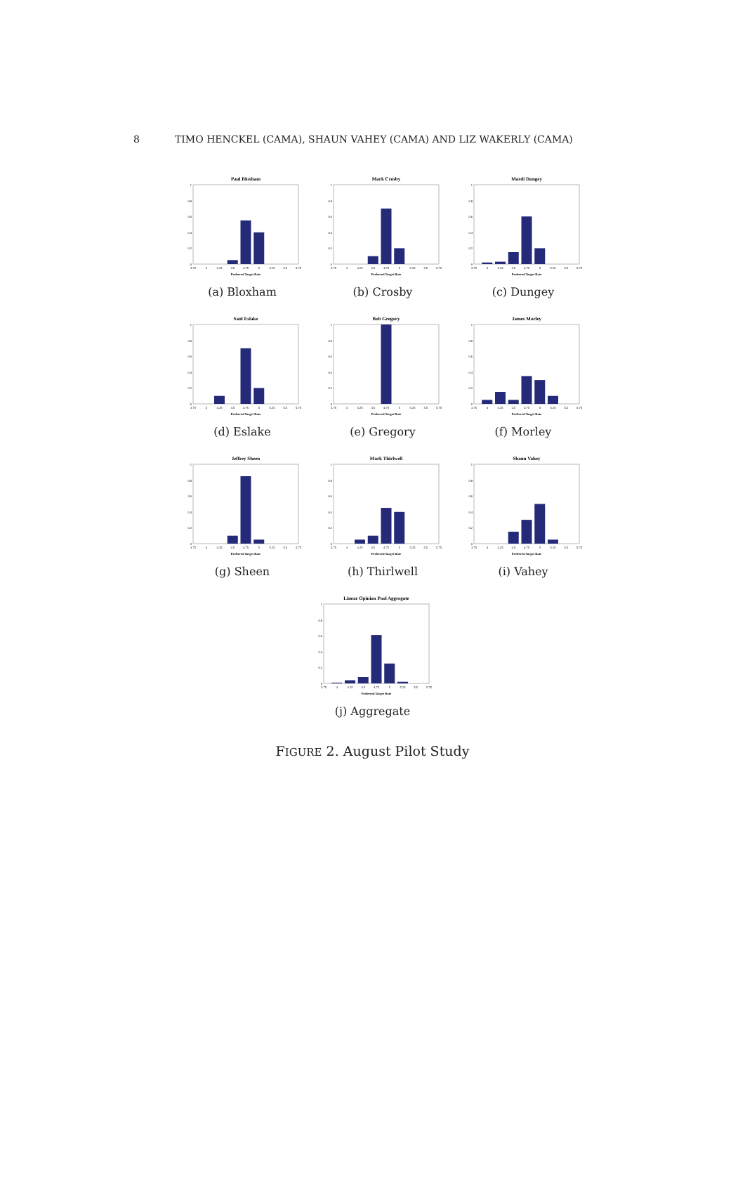8 TIMO HENCKEL (CAMA), SHAUN VAHEY (CAMA) AND LIZ WAKERLY (CAMA)
Paul Bloxham
0
0.2
0.4
0.6
0.8
1
3.75
4
4.25
4.5
4.75
5
5.25
5.5
5.75
Preferred Target Rate
(a) Bloxham
Mark Crosby
0
0.2
0.4
0.6
0.8
1
3.75
4
4.25
4.5
4.75
5
5.25
5.5
5.75
Preferred Target Rate
(b) Crosby
Mardi Dungey
0
0.2
0.4
0.6
0.8
1
3.75
4
4.25
4.5
4.75
5
5.25
5.5
5.75
Preferred Target Rate
(c) Dungey
Saul Eslake
0
0.2
0.4
0.6
0.8
1
3.75
4
4.25
4.5
4.75
5
5.25
5.5
5.75
Preferred Target Rate
(d) Eslake
Bob Gregory
0
0.2
0.4
0.6
0.8
1
3.75
4
4.25
4.5
4.75
5
5.25
5.5
5.75
Preferred Target Rate
(e) Gregory
James Morley
0
0.2
0.4
0.6
0.8
1
3.75
4
4.25
4.5
4.75
5
5.25
5.5
5.75
Preferred Target Rate
(f) Morley
Jeffrey Sheen
0
0.2
0.4
0.6
0.8
1
3.75
4
4.25
4.5
4.75
5
5.25
5.5
5.75
Preferred Target Rate
(g) Sheen
Mark Thirlwell
0
0.2
0.4
0.6
0.8
1
3.75
4
4.25
4.5
4.75
5
5.25
5.5
5.75
Preferred Target Rate
(h) Thirlwell
Shaun Vahey
0
0.2
0.4
0.6
0.8
1
3.75
4
4.25
4.5
4.75
5
5.25
5.5
5.75
Preferred Target Rate
(i) Vahey
Linear Opinion Pool Aggregate
0
0.2
0.4
0.6
0.8
1
3.75
4
4.25
4.5
4.75
5
5.25
5.5
5.75
Preferred Target Rate
(j) Aggregate
FIGURE 2. August Pilot Study